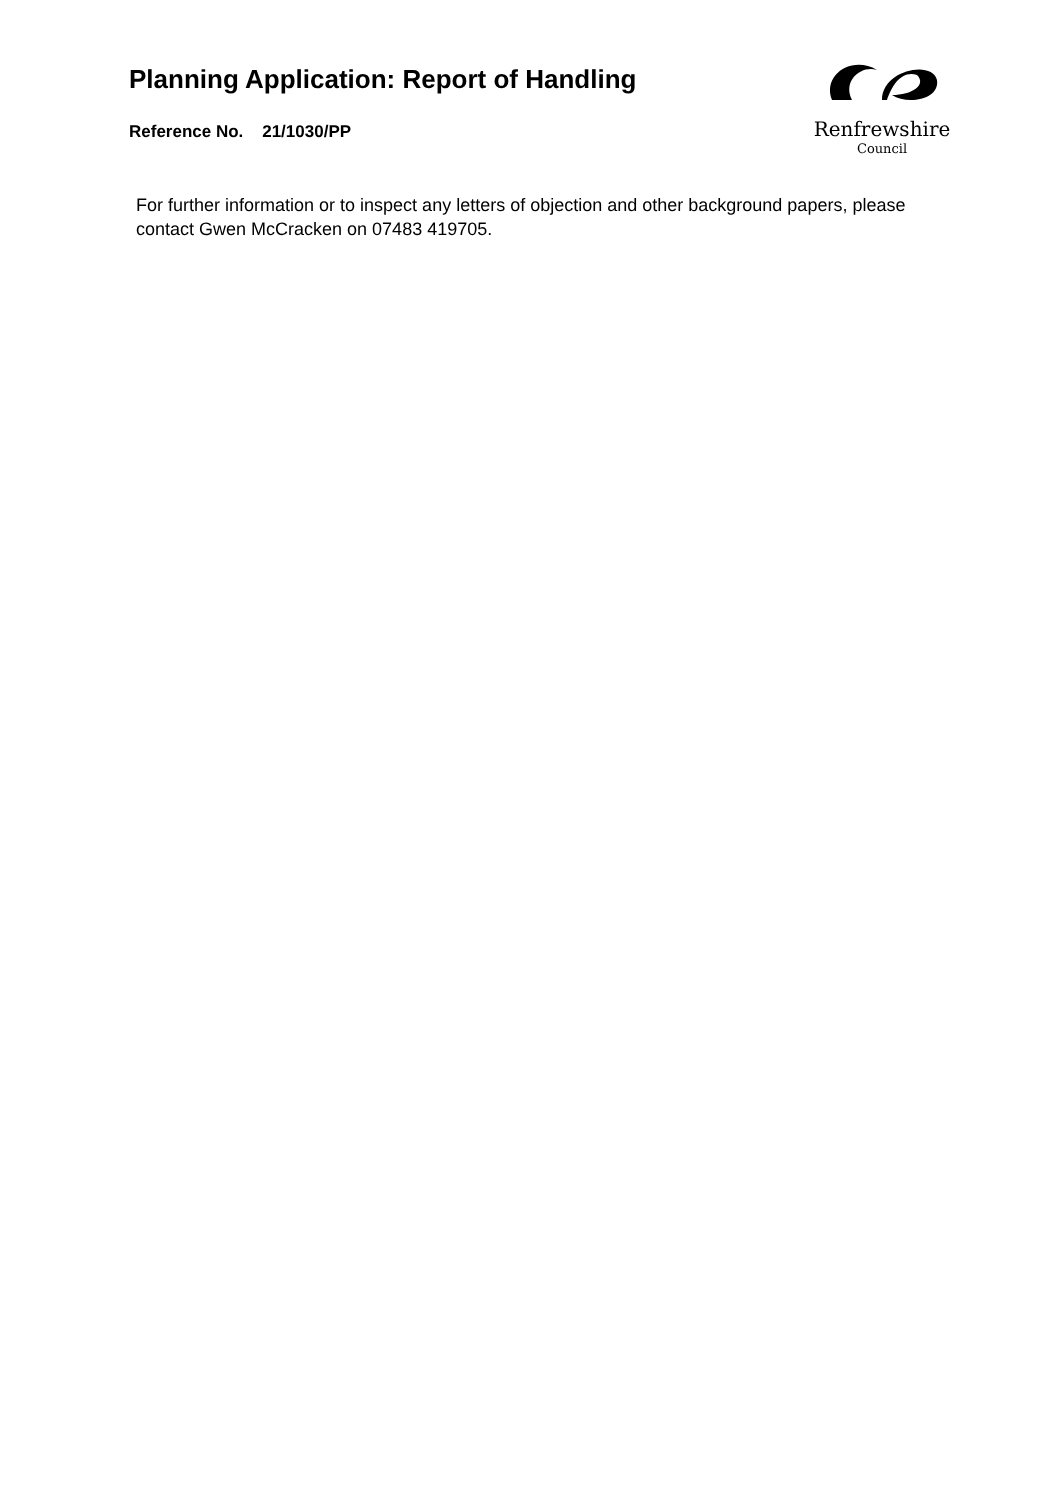Planning Application: Report of Handling
Reference No. 21/1030/PP
Renfrewshire
Council
For further information or to inspect any letters of objection and other background papers, please contact Gwen McCracken on 07483 419705.